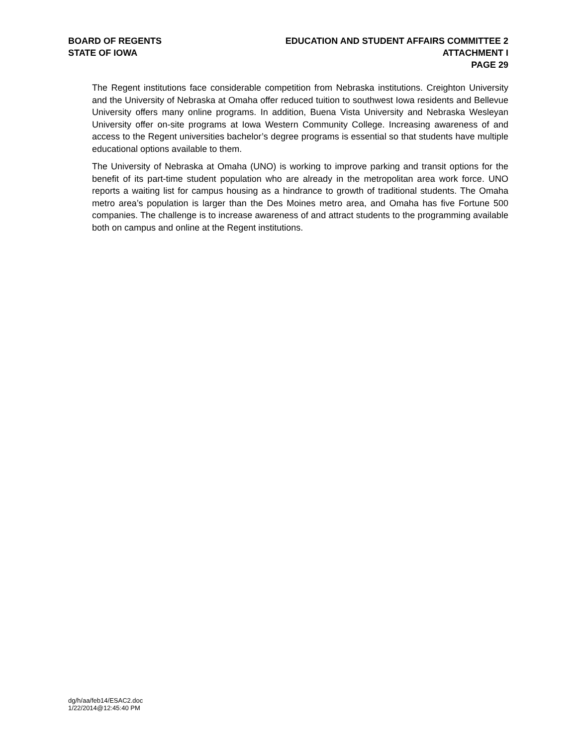BOARD OF REGENTS
STATE OF IOWA
EDUCATION AND STUDENT AFFAIRS COMMITTEE 2
ATTACHMENT I
PAGE 29
The Regent institutions face considerable competition from Nebraska institutions. Creighton University and the University of Nebraska at Omaha offer reduced tuition to southwest Iowa residents and Bellevue University offers many online programs. In addition, Buena Vista University and Nebraska Wesleyan University offer on-site programs at Iowa Western Community College. Increasing awareness of and access to the Regent universities bachelor’s degree programs is essential so that students have multiple educational options available to them.
The University of Nebraska at Omaha (UNO) is working to improve parking and transit options for the benefit of its part-time student population who are already in the metropolitan area work force. UNO reports a waiting list for campus housing as a hindrance to growth of traditional students. The Omaha metro area’s population is larger than the Des Moines metro area, and Omaha has five Fortune 500 companies. The challenge is to increase awareness of and attract students to the programming available both on campus and online at the Regent institutions.
dg/h/aa/feb14/ESAC2.doc
1/22/2014@12:45:40 PM